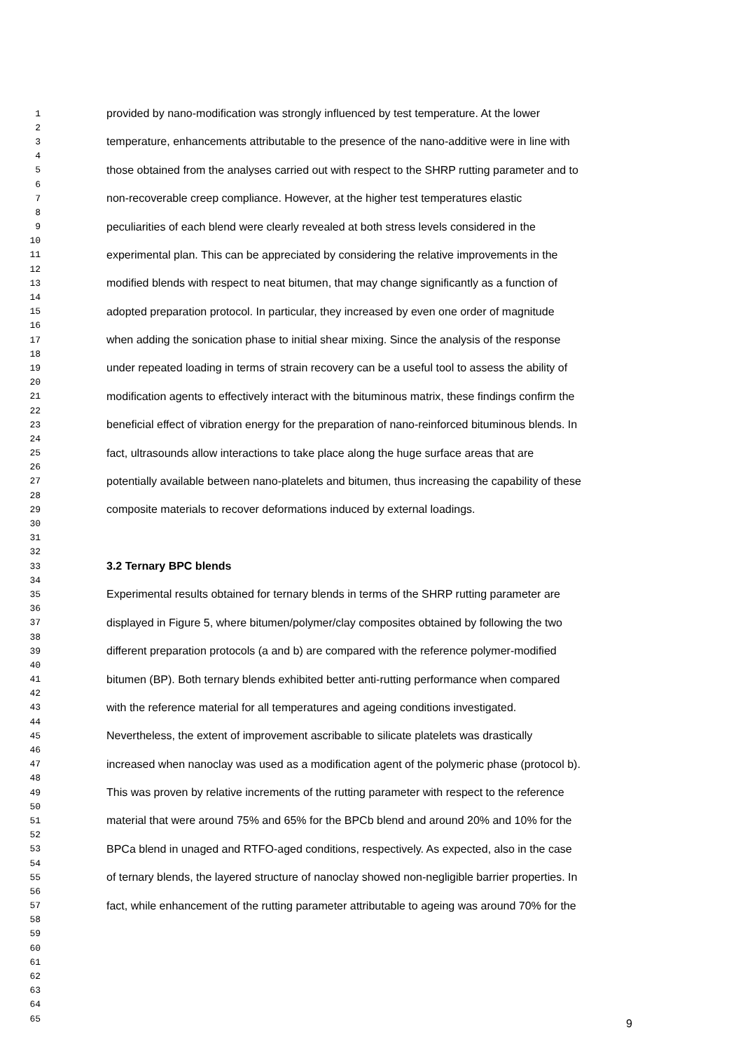| 1 | provided by nano-modification was strongly influenced by test temperature. At the lower |
| 2 | |
| 3 | temperature, enhancements attributable to the presence of the nano-additive were in line with |
| 4 | |
| 5 | those obtained from the analyses carried out with respect to the SHRP rutting parameter and to |
| 6 | |
| 7 | non-recoverable creep compliance. However, at the higher test temperatures elastic |
| 8 | |
| 9 | peculiarities of each blend were clearly revealed at both stress levels considered in the |
| 10 | |
| 11 | experimental plan. This can be appreciated by considering the relative improvements in the |
| 12 | |
| 13 | modified blends with respect to neat bitumen, that may change significantly as a function of |
| 14 | |
| 15 | adopted preparation protocol. In particular, they increased by even one order of magnitude |
| 16 | |
| 17 | when adding the sonication phase to initial shear mixing. Since the analysis of the response |
| 18 | |
| 19 | under repeated loading in terms of strain recovery can be a useful tool to assess the ability of |
| 20 | |
| 21 | modification agents to effectively interact with the bituminous matrix, these findings confirm the |
| 22 | |
| 23 | beneficial effect of vibration energy for the preparation of nano-reinforced bituminous blends. In |
| 24 | |
| 25 | fact, ultrasounds allow interactions to take place along the huge surface areas that are |
| 26 | |
| 27 | potentially available between nano-platelets and bitumen, thus increasing the capability of these |
| 28 | |
| 29 | composite materials to recover deformations induced by external loadings. |
| 30 | |
| 31 | |
| 32 | |
| 33 | 3.2 Ternary BPC blends |
| 34 | |
| 35 | Experimental results obtained for ternary blends in terms of the SHRP rutting parameter are |
| 36 | |
| 37 | displayed in Figure 5, where bitumen/polymer/clay composites obtained by following the two |
| 38 | |
| 39 | different preparation protocols (a and b) are compared with the reference polymer-modified |
| 40 | |
| 41 | bitumen (BP). Both ternary blends exhibited better anti-rutting performance when compared |
| 42 | |
| 43 | with the reference material for all temperatures and ageing conditions investigated. |
| 44 | |
| 45 | Nevertheless, the extent of improvement ascribable to silicate platelets was drastically |
| 46 | |
| 47 | increased when nanoclay was used as a modification agent of the polymeric phase (protocol b). |
| 48 | |
| 49 | This was proven by relative increments of the rutting parameter with respect to the reference |
| 50 | |
| 51 | material that were around 75% and 65% for the BPCb blend and around 20% and 10% for the |
| 52 | |
| 53 | BPCa blend in unaged and RTFO-aged conditions, respectively. As expected, also in the case |
| 54 | |
| 55 | of ternary blends, the layered structure of nanoclay showed non-negligible barrier properties. In |
| 56 | |
| 57 | fact, while enhancement of the rutting parameter attributable to ageing was around 70% for the |
| 58 | |
| 59 | |
| 60 | |
| 61 | |
| 62 | |
| 63 | |
| 64 | |
| 65 | |
9